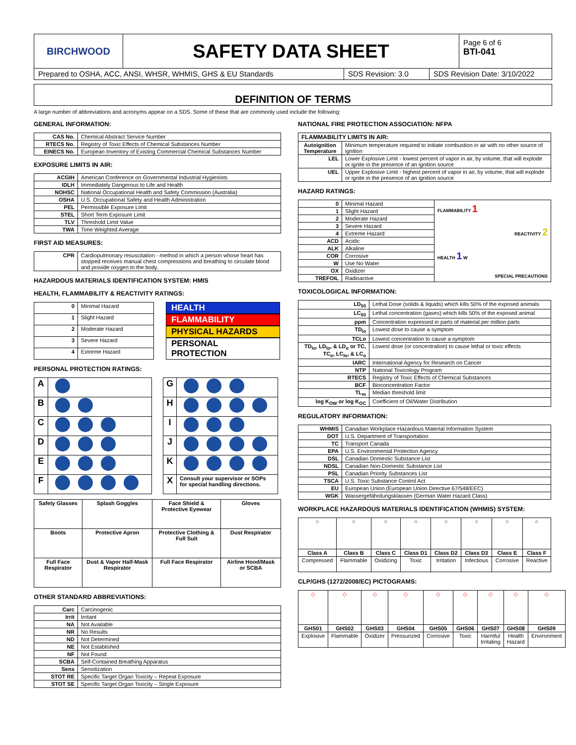BIRCHWOOD
SAFETY DATA SHEET
Page 6 of 6
BTI-041
Prepared to OSHA, ACC, ANSI, WHSR, WHMIS, GHS & EU Standards
SDS Revision: 3.0 SDS Revision Date: 3/10/2022
DEFINITION OF TERMS
A large number of abbreviations and acronyms appear on a SDS. Some of these that are commonly used include the following:
GENERAL INFORMATION:
| CAS No. | Chemical Abstract Service Number |
| RTECS No. | Registry of Toxic Effects of Chemical Substances Number |
| EINECS No. | European Inventory of Existing Commercial Chemical Substances Number |
EXPOSURE LIMITS IN AIR:
| ACGIH | American Conference on Governmental Industrial Hygienists |
| IDLH | Immediately Dangerous to Life and Health |
| NOHSC | National Occupational Health and Safety Commission (Australia) |
| OSHA | U.S. Occupational Safety and Health Administration |
| PEL | Permissible Exposure Limit |
| STEL | Short Term Exposure Limit |
| TLV | Threshold Limit Value |
| TWA | Time Weighted Average |
FIRST AID MEASURES:
| CPR | Cardiopulmonary resuscitation - method in which a person whose heart has stopped receives manual chest compressions and breathing to circulate blood and provide oxygen to the body. |
HAZARDOUS MATERIALS IDENTIFICATION SYSTEM: HMIS
HEALTH, FLAMMABILITY & REACTIVITY RATINGS:
| 0 | Minimal Hazard |
| 1 | Slight Hazard |
| 2 | Moderate Hazard |
| 3 | Severe Hazard |
| 4 | Extreme Hazard |
HEALTH
FLAMMABILITY
PHYSICAL HAZARDS
PERSONAL PROTECTION
PERSONAL PROTECTION RATINGS:
| A | |
| B | |
| C | |
| D | |
| E | |
| F | |
| G | |
| H | |
| I | |
| J | |
| K | |
| X | Consult your supervisor or SOPs for special handling directions. |
| Safety Glasses | Splash Goggles | Face Shield & Protective Eyewear | Gloves |
| Boots | Protective Apron | Protective Clothing & Full Suit | Dust Respirator |
| Full Face Respirator | Dust & Vapor Half-Mask Respirator | Full Face Respirator | Airline Hood/Mask or SCBA |
OTHER STANDARD ABBREVIATIONS:
| Carc | Carcinogenic |
| Irrit | Irritant |
| NA | Not Available |
| NR | No Results |
| ND | Not Determined |
| NE | Not Established |
| NF | Not Found |
| SCBA | Self-Contained Breathing Apparatus |
| Sens | Sensitization |
| STOT RE | Specific Target Organ Toxicity – Repeat Exposure |
| STOT SE | Specific Target Organ Toxicity – Single Exposure |
NATIONAL FIRE PROTECTION ASSOCIATION: NFPA
| FLAMMABILITY LIMITS IN AIR: | |
| --- | --- |
| Autoignition Temperature | Minimum temperature required to initiate combustion in air with no other source of ignition |
| LEL | Lower Explosive Limit - lowest percent of vapor in air, by volume, that will explode or ignite in the presence of an ignition source |
| UEL | Upper Explosive Limit - highest percent of vapor in air, by volume, that will explode or ignite in the presence of an ignition source |
HAZARD RATINGS:
| 0 | Minimal Hazard |
| 1 | Slight Hazard |
| 2 | Moderate Hazard |
| 3 | Severe Hazard |
| 4 | Extreme Hazard |
| ACD | Acidic |
| ALK | Alkaline |
| COR | Corrosive |
| W | Use No Water |
| OX | Oxidizer |
| TREFOIL | Radioactive |
FLAMMABILITY 1
REACTIVITY 2
HEALTH 1 W
SPECIAL PRECAUTIONS
TOXICOLOGICAL INFORMATION:
| LD<sub>50</sub> | Lethal Dose (solids & liquids) which kills 50% of the exposed animals |
| LC<sub>50</sub> | Lethal concentration (gases) which kills 50% of the exposed animal |
| ppm | Concentration expressed in parts of material per million parts |
| TD<sub>lo</sub> | Lowest dose to cause a symptom |
| TCLo | Lowest concentration to cause a symptom |
| TD<sub>lo</sub>, LD<sub>lo</sub>, & LD<sub>o</sub> or TC, TC<sub>o</sub>, LC<sub>lo</sub>, & LC<sub>o</sub> | Lowest dose (or concentration) to cause lethal or toxic effects |
| IARC | International Agency for Research on Cancer |
| NTP | National Toxicology Program |
| RTECS | Registry of Toxic Effects of Chemical Substances |
| BCF | Bioconcentration Factor |
| TL<sub>m</sub> | Median threshold limit |
| log K<sub>OW</sub> or log K<sub>OC</sub> | Coefficient of Oil/Water Distribution |
REGULATORY INFORMATION:
| WHMIS | Canadian Workplace Hazardous Material Information System |
| DOT | U.S. Department of Transportation |
| TC | Transport Canada |
| EPA | U.S. Environmental Protection Agency |
| DSL | Canadian Domestic Substance List |
| NDSL | Canadian Non-Domestic Substance List |
| PSL | Canadian Priority Substances List |
| TSCA | U.S. Toxic Substance Control Act |
| EU | European Union (European Union Directive 67/548/EEC) |
| WGK | Wassergefährdungsklassen (German Water Hazard Class) |
WORKPLACE HAZARDOUS MATERIALS IDENTIFICATION (WHMIS) SYSTEM:
| ○ | ○ | ○ | ○ | ○ | ○ | ○ | ○ |
| Class A | Class B | Class C | Class D1 | Class D2 | Class D3 | Class E | Class F |
| Compressed | Flammable | Oxidizing | Toxic | Irritation | Infectious | Corrosive | Reactive |
CLP/GHS (1272/2008/EC) PICTOGRAMS:
| ◇ | ◇ | ◇ | ◇ | ◇ | ◇ | ◇ | ◇ | ◇ |
| GHS01 | GHS02 | GHS03 | GHS04 | GHS05 | GHS06 | GHS07 | GHS08 | GHS09 |
| Explosive | Flammable | Oxidizer | Pressurized | Corrosive | Toxic | Harmful Irritating | Health Hazard | Environment |